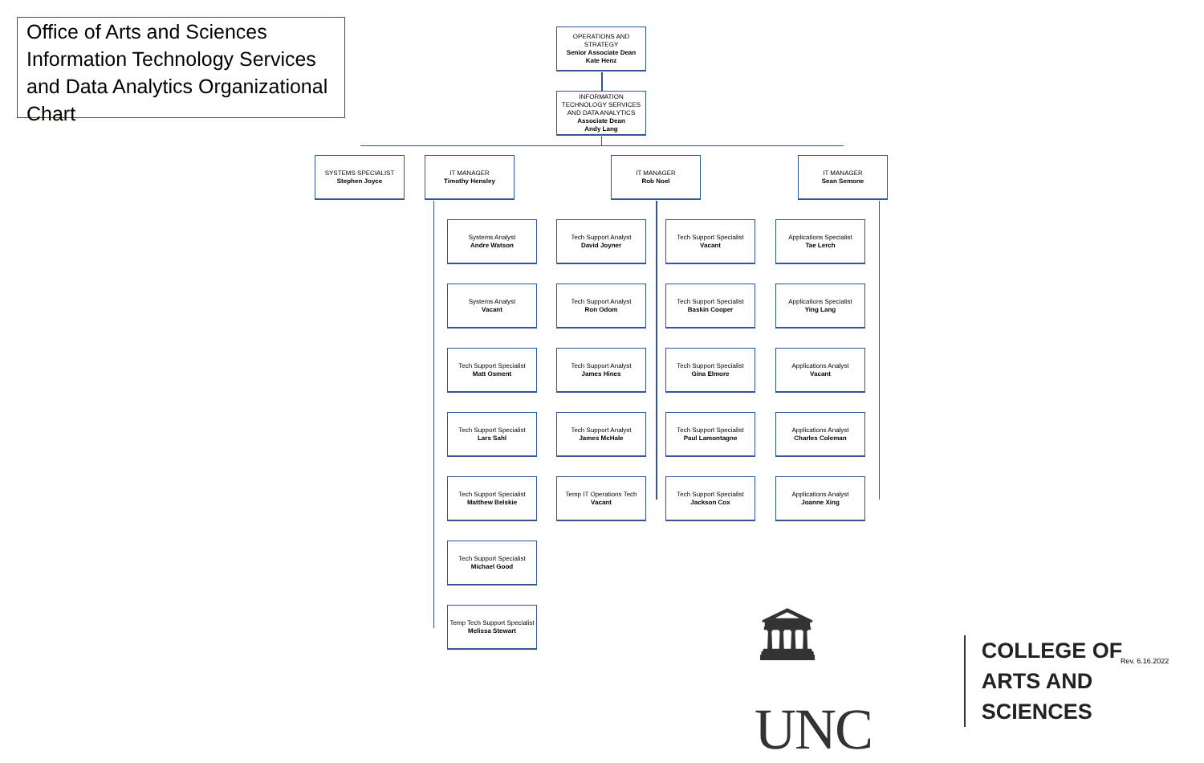Office of Arts and Sciences Information Technology Services and Data Analytics Organizational Chart
OPERATIONS AND STRATEGY
Senior Associate Dean
Kate Henz
INFORMATION TECHNOLOGY SERVICES AND DATA ANALYTICS
Associate Dean
Andy Lang
SYSTEMS SPECIALIST
Stephen Joyce
IT MANAGER
Timothy Hensley
IT MANAGER
Rob Noel
IT MANAGER
Sean Semone
Systems Analyst
Andre Watson
Systems Analyst
Vacant
Tech Support Specialist
Matt Osment
Tech Support Specialist
Lars Sahl
Tech Support Specialist
Matthew Belskie
Tech Support Specialist
Michael Good
Temp Tech Support Specialist
Melissa Stewart
Tech Support Analyst
David Joyner
Tech Support Analyst
Ron Odom
Tech Support Analyst
James Hines
Tech Support Analyst
James McHale
Temp IT Operations Tech
Vacant
Tech Support Specialist
Vacant
Tech Support Specialist
Baskin Cooper
Tech Support Specialist
Gina Elmore
Tech Support Specialist
Paul Lamontagne
Tech Support Specialist
Jackson Cox
Applications Specialist
Tae Lerch
Applications Specialist
Ying Lang
Applications Analyst
Vacant
Applications Analyst
Charles Coleman
Applications Analyst
Joanne Xing
🏛UNC
COLLEGE OF
ARTS AND SCIENCES
Rev. 6.16.2022